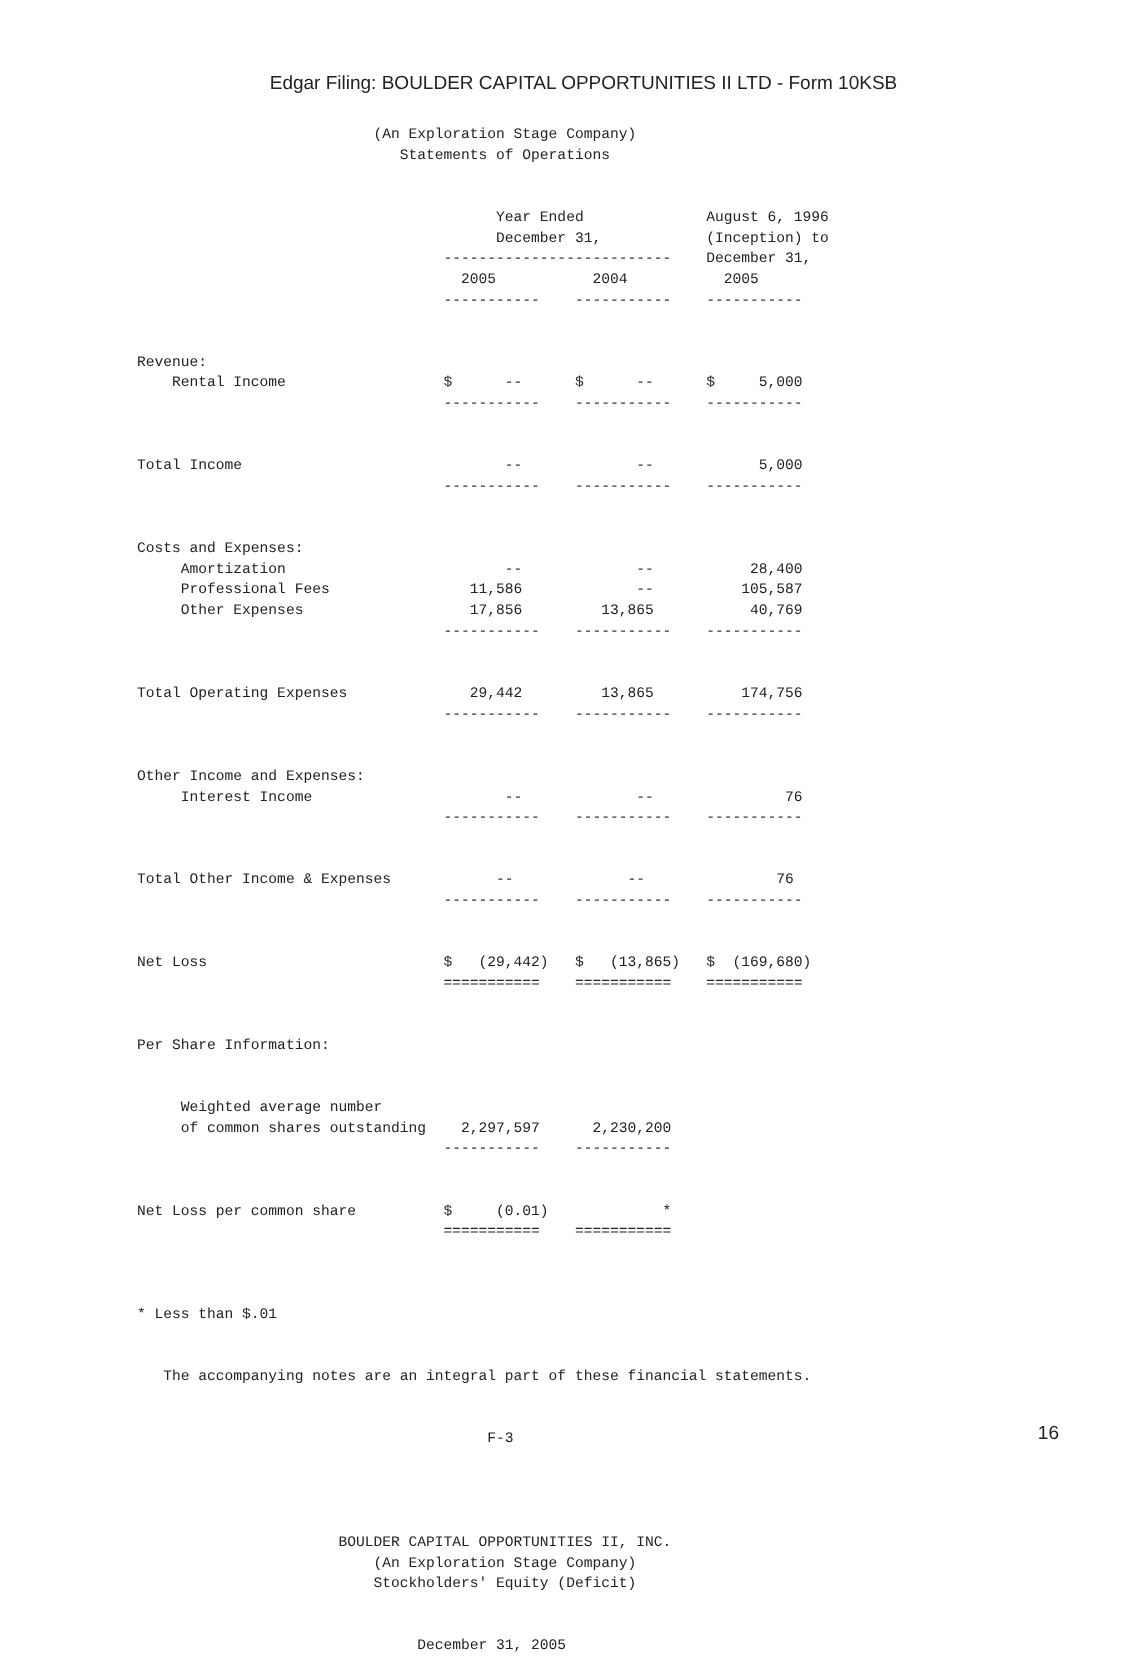Edgar Filing: BOULDER CAPITAL OPPORTUNITIES II LTD - Form 10KSB
                           (An Exploration Stage Company)
                              Statements of Operations


                                         Year Ended              August 6, 1996
                                         December 31,            (Inception) to
                                   --------------------------    December 31,
                                     2005           2004           2005
                                   -----------    -----------    -----------


Revenue:
    Rental Income                  $      --      $      --      $     5,000
                                   -----------    -----------    -----------


Total Income                              --             --            5,000
                                   -----------    -----------    -----------


Costs and Expenses:
     Amortization                         --             --           28,400
     Professional Fees                11,586             --          105,587
     Other Expenses                   17,856         13,865           40,769
                                   -----------    -----------    -----------


Total Operating Expenses              29,442         13,865          174,756
                                   -----------    -----------    -----------


Other Income and Expenses:
     Interest Income                      --             --               76
                                   -----------    -----------    -----------


Total Other Income & Expenses            --             --               76
                                   -----------    -----------    -----------


Net Loss                           $   (29,442)   $   (13,865)   $  (169,680)
                                   ===========    ===========    ===========


Per Share Information:


     Weighted average number
     of common shares outstanding    2,297,597      2,230,200
                                   -----------    -----------


Net Loss per common share          $     (0.01)             *
                                   ===========    ===========



* Less than $.01


   The accompanying notes are an integral part of these financial statements.


                                        F-3




                       BOULDER CAPITAL OPPORTUNITIES II, INC.
                           (An Exploration Stage Company)
                           Stockholders' Equity (Deficit)


                                December 31, 2005
16